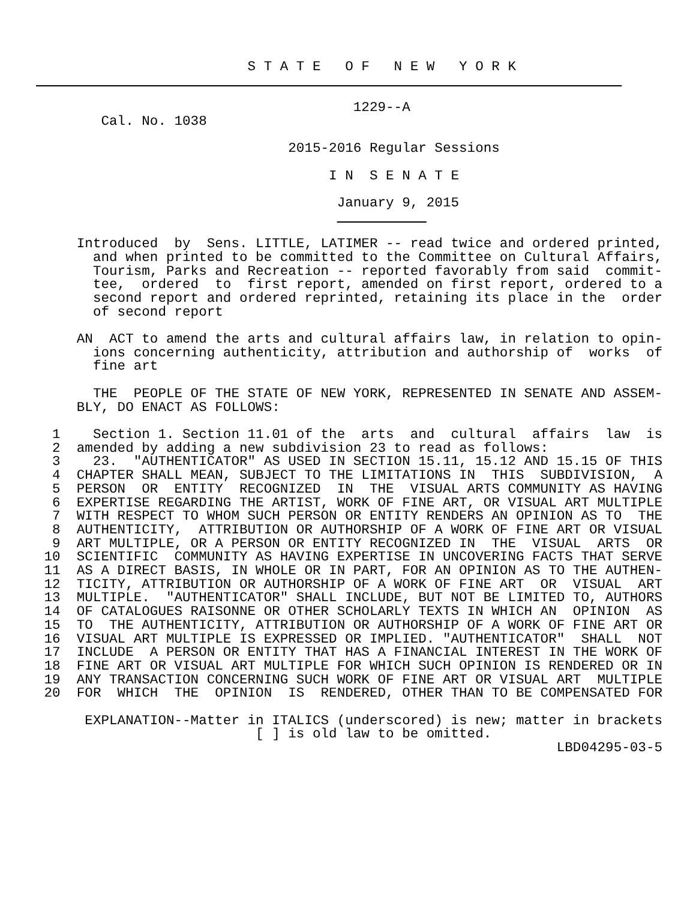S T A T E   O F   N E W   Y O R K
                                                                        

                                       1229--A
        Cal. No. 1038

                               2015-2016 Regular Sessions

                                    I N  S E N A T E

                                     January 9, 2015
                                                

     Introduced  by  Sens. LITTLE, LATIMER -- read twice and ordered printed,
       and when printed to be committed to the Committee on Cultural Affairs,
       Tourism, Parks and Recreation -- reported favorably from said  commit-
       tee,  ordered  to  first report, amended on first report, ordered to a
       second report and ordered reprinted, retaining its place in the  order
       of second report

     AN  ACT to amend the arts and cultural affairs law, in relation to opin-
       ions concerning authenticity, attribution and authorship of  works  of
       fine art

       THE  PEOPLE OF THE STATE OF NEW YORK, REPRESENTED IN SENATE AND ASSEM-
     BLY, DO ENACT AS FOLLOWS:

  1    Section 1. Section 11.01 of the  arts  and  cultural  affairs  law  is
  2  amended by adding a new subdivision 23 to read as follows:
  3    23.  "AUTHENTICATOR" AS USED IN SECTION 15.11, 15.12 AND 15.15 OF THIS
  4  CHAPTER SHALL MEAN, SUBJECT TO THE LIMITATIONS IN  THIS  SUBDIVISION,  A
  5  PERSON  OR  ENTITY  RECOGNIZED  IN  THE  VISUAL ARTS COMMUNITY AS HAVING
  6  EXPERTISE REGARDING THE ARTIST, WORK OF FINE ART, OR VISUAL ART MULTIPLE
  7  WITH RESPECT TO WHOM SUCH PERSON OR ENTITY RENDERS AN OPINION AS TO  THE
  8  AUTHENTICITY,  ATTRIBUTION OR AUTHORSHIP OF A WORK OF FINE ART OR VISUAL
  9  ART MULTIPLE, OR A PERSON OR ENTITY RECOGNIZED IN  THE  VISUAL  ARTS  OR
 10  SCIENTIFIC  COMMUNITY AS HAVING EXPERTISE IN UNCOVERING FACTS THAT SERVE
 11  AS A DIRECT BASIS, IN WHOLE OR IN PART, FOR AN OPINION AS TO THE AUTHEN-
 12  TICITY, ATTRIBUTION OR AUTHORSHIP OF A WORK OF FINE ART  OR  VISUAL  ART
 13  MULTIPLE.  "AUTHENTICATOR" SHALL INCLUDE, BUT NOT BE LIMITED TO, AUTHORS
 14  OF CATALOGUES RAISONNE OR OTHER SCHOLARLY TEXTS IN WHICH AN  OPINION  AS
 15  TO  THE AUTHENTICITY, ATTRIBUTION OR AUTHORSHIP OF A WORK OF FINE ART OR
 16  VISUAL ART MULTIPLE IS EXPRESSED OR IMPLIED. "AUTHENTICATOR"  SHALL  NOT
 17  INCLUDE  A PERSON OR ENTITY THAT HAS A FINANCIAL INTEREST IN THE WORK OF
 18  FINE ART OR VISUAL ART MULTIPLE FOR WHICH SUCH OPINION IS RENDERED OR IN
 19  ANY TRANSACTION CONCERNING SUCH WORK OF FINE ART OR VISUAL ART  MULTIPLE
 20  FOR  WHICH  THE  OPINION  IS  RENDERED, OTHER THAN TO BE COMPENSATED FOR

      EXPLANATION--Matter in ITALICS (underscored) is new; matter in brackets
                           [ ] is old law to be omitted.
                                                                LBD04295-03-5